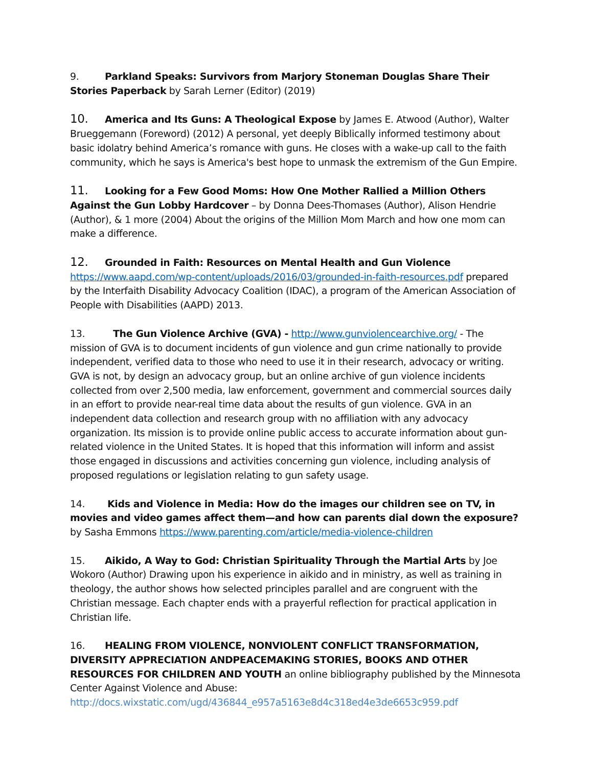9. Parkland Speaks: Survivors from Marjory Stoneman Douglas Share Their Stories Paperback by Sarah Lerner (Editor) (2019)
10. America and Its Guns: A Theological Expose by James E. Atwood (Author), Walter Brueggemann (Foreword) (2012) A personal, yet deeply Biblically informed testimony about basic idolatry behind America’s romance with guns. He closes with a wake-up call to the faith community, which he says is America's best hope to unmask the extremism of the Gun Empire.
11. Looking for a Few Good Moms: How One Mother Rallied a Million Others Against the Gun Lobby Hardcover – by Donna Dees-Thomases (Author), Alison Hendrie (Author), & 1 more (2004) About the origins of the Million Mom March and how one mom can make a difference.
12. Grounded in Faith: Resources on Mental Health and Gun Violence
https://www.aapd.com/wp-content/uploads/2016/03/grounded-in-faith-resources.pdf prepared by the Interfaith Disability Advocacy Coalition (IDAC), a program of the American Association of People with Disabilities (AAPD) 2013.
13. The Gun Violence Archive (GVA) - http://www.gunviolencearchive.org/ - The mission of GVA is to document incidents of gun violence and gun crime nationally to provide independent, verified data to those who need to use it in their research, advocacy or writing. GVA is not, by design an advocacy group, but an online archive of gun violence incidents collected from over 2,500 media, law enforcement, government and commercial sources daily in an effort to provide near-real time data about the results of gun violence. GVA in an independent data collection and research group with no affiliation with any advocacy organization. Its mission is to provide online public access to accurate information about gun-related violence in the United States. It is hoped that this information will inform and assist those engaged in discussions and activities concerning gun violence, including analysis of proposed regulations or legislation relating to gun safety usage.
14. Kids and Violence in Media: How do the images our children see on TV, in movies and video games affect them—and how can parents dial down the exposure? by Sasha Emmons https://www.parenting.com/article/media-violence-children
15. Aikido, A Way to God: Christian Spirituality Through the Martial Arts by Joe Wokoro (Author) Drawing upon his experience in aikido and in ministry, as well as training in theology, the author shows how selected principles parallel and are congruent with the Christian message. Each chapter ends with a prayerful reflection for practical application in Christian life.
16. HEALING FROM VIOLENCE, NONVIOLENT CONFLICT TRANSFORMATION, DIVERSITY APPRECIATION ANDPEACEMAKING STORIES, BOOKS AND OTHER RESOURCES FOR CHILDREN AND YOUTH an online bibliography published by the Minnesota Center Against Violence and Abuse: http://docs.wixstatic.com/ugd/436844_e957a5163e8d4c318ed4e3de6653c959.pdf